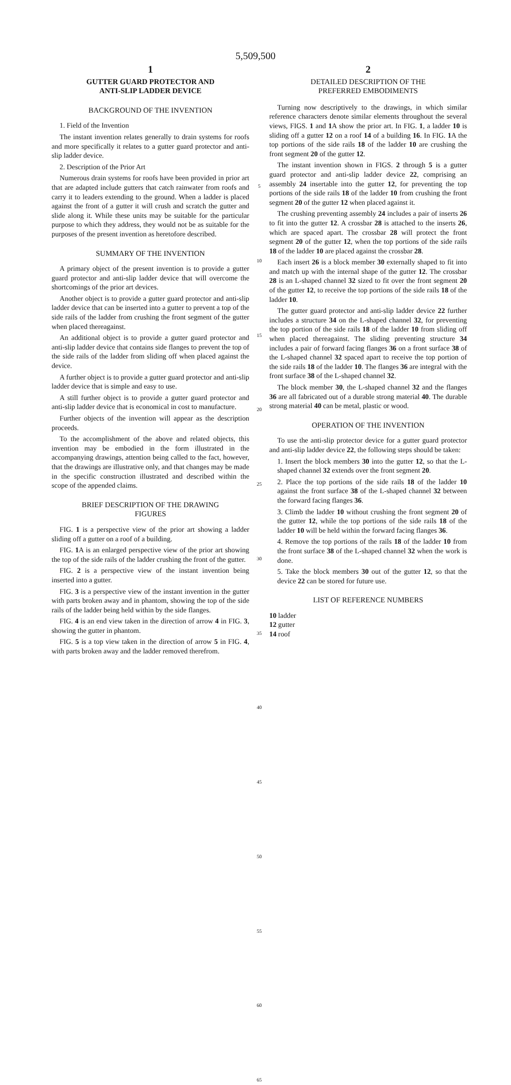5,509,500
1
GUTTER GUARD PROTECTOR AND
ANTI-SLIP LADDER DEVICE
BACKGROUND OF THE INVENTION
1. Field of the Invention
The instant invention relates generally to drain systems for roofs and more specifically it relates to a gutter guard protector and anti-slip ladder device.
2. Description of the Prior Art
Numerous drain systems for roofs have been provided in prior art that are adapted include gutters that catch rainwater from roofs and carry it to leaders extending to the ground. When a ladder is placed against the front of a gutter it will crush and scratch the gutter and slide along it. While these units may be suitable for the particular purpose to which they address, they would not be as suitable for the purposes of the present invention as heretofore described.
SUMMARY OF THE INVENTION
A primary object of the present invention is to provide a gutter guard protector and anti-slip ladder device that will overcome the shortcomings of the prior art devices.
Another object is to provide a gutter guard protector and anti-slip ladder device that can be inserted into a gutter to prevent a top of the side rails of the ladder from crushing the front segment of the gutter when placed thereagainst.
An additional object is to provide a gutter guard protector and anti-slip ladder device that contains side flanges to prevent the top of the side rails of the ladder from sliding off when placed against the device.
A further object is to provide a gutter guard protector and anti-slip ladder device that is simple and easy to use.
A still further object is to provide a gutter guard protector and anti-slip ladder device that is economical in cost to manufacture.
Further objects of the invention will appear as the description proceeds.
To the accomplishment of the above and related objects, this invention may be embodied in the form illustrated in the accompanying drawings, attention being called to the fact, however, that the drawings are illustrative only, and that changes may be made in the specific construction illustrated and described within the scope of the appended claims.
BRIEF DESCRIPTION OF THE DRAWING
FIGURES
FIG. 1 is a perspective view of the prior art showing a ladder sliding off a gutter on a roof of a building.
FIG. 1 A is an enlarged perspective view of the prior art showing the top of the side rails of the ladder crushing the front of the gutter.
FIG. 2 is a perspective view of the instant invention being inserted into a gutter.
FIG. 3 is a perspective view of the instant invention in the gutter with parts broken away and in phantom, showing the top of the side rails of the ladder being held within by the side flanges.
FIG. 4 is an end view taken in the direction of arrow 4 in FIG. 3, showing the gutter in phantom.
FIG. 5 is a top view taken in the direction of arrow 5 in FIG. 4, with parts broken away and the ladder removed therefrom.
5
10
15
20
25
30
35
40
45
50
55
60
65
2
DETAILED DESCRIPTION OF THE
PREFERRED EMBODIMENTS
Turning now descriptively to the drawings, in which similar reference characters denote similar elements throughout the several views, FIGS. 1 and 1 A show the prior art. In FIG. 1, a ladder 10 is sliding off a gutter 12 on a roof 14 of a building 16. In FIG. 1 A the top portions of the side rails 18 of the ladder 10 are crushing the front segment 20 of the gutter 12.
The instant invention shown in FIGS. 2 through 5 is a gutter guard protector and anti-slip ladder device 22, comprising an assembly 24 insertable into the gutter 12, for preventing the top portions of the side rails 18 of the ladder 10 from crushing the front segment 20 of the gutter 12 when placed against it.
The crushing preventing assembly 24 includes a pair of inserts 26 to fit into the gutter 12. A crossbar 28 is attached to the inserts 26, which are spaced apart. The crossbar 28 will protect the front segment 20 of the gutter 12, when the top portions of the side rails 18 of the ladder 10 are placed against the crossbar 28.
Each insert 26 is a block member 30 externally shaped to fit into and match up with the internal shape of the gutter 12. The crossbar 28 is an L-shaped channel 32 sized to fit over the front segment 20 of the gutter 12, to receive the top portions of the side rails 18 of the ladder 10.
The gutter guard protector and anti-slip ladder device 22 further includes a structure 34 on the L-shaped channel 32, for preventing the top portion of the side rails 18 of the ladder 10 from sliding off when placed thereagainst. The sliding preventing structure 34 includes a pair of forward facing flanges 36 on a front surface 38 of the L-shaped channel 32 spaced apart to receive the top portion of the side rails 18 of the ladder 10. The flanges 36 are integral with the front surface 38 of the L-shaped channel 32.
The block member 30, the L-shaped channel 32 and the flanges 36 are all fabricated out of a durable strong material 40. The durable strong material 40 can be metal, plastic or wood.
OPERATION OF THE INVENTION
To use the anti-slip protector device for a gutter guard protector and anti-slip ladder device 22, the following steps should be taken:
1. Insert the block members 30 into the gutter 12, so that the L-shaped channel 32 extends over the front segment 20.
2. Place the top portions of the side rails 18 of the ladder 10 against the front surface 38 of the L-shaped channel 32 between the forward facing flanges 36.
3. Climb the ladder 10 without crushing the front segment 20 of the gutter 12, while the top portions of the side rails 18 of the ladder 10 will be held within the forward facing flanges 36.
4. Remove the top portions of the rails 18 of the ladder 10 from the front surface 38 of the L-shaped channel 32 when the work is done.
5. Take the block members 30 out of the gutter 12, so that the device 22 can be stored for future use.
LIST OF REFERENCE NUMBERS
10 ladder
12 gutter
14 roof